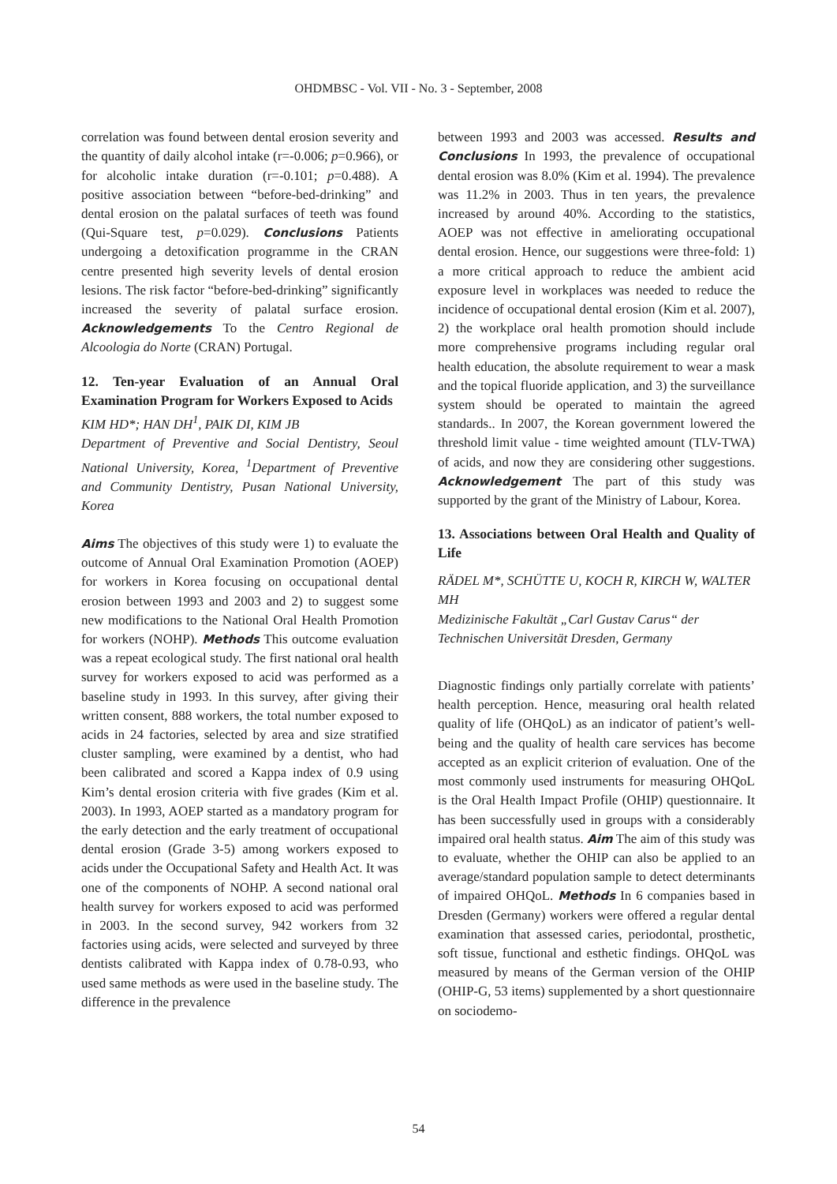OHDMBSC - Vol. VII - No. 3 - September, 2008
correlation was found between dental erosion severity and the quantity of daily alcohol intake (r=-0.006; p=0.966), or for alcoholic intake duration (r=-0.101; p=0.488). A positive association between “before-bed-drinking” and dental erosion on the palatal surfaces of teeth was found (Qui-Square test, p=0.029). Conclusions Patients undergoing a detoxification programme in the CRAN centre presented high severity levels of dental erosion lesions. The risk factor “before-bed-drinking” significantly increased the severity of palatal surface erosion. Acknowledgements To the Centro Regional de Alcoologia do Norte (CRAN) Portugal.
12. Ten-year Evaluation of an Annual Oral Examination Program for Workers Exposed to Acids
KIM HD*; HAN DH<sup>1</sup>, PAIK DI, KIM JB
Department of Preventive and Social Dentistry, Seoul National University, Korea, <sup>1</sup>Department of Preventive and Community Dentistry, Pusan National University, Korea
Aims The objectives of this study were 1) to evaluate the outcome of Annual Oral Examination Promotion (AOEP) for workers in Korea focusing on occupational dental erosion between 1993 and 2003 and 2) to suggest some new modifications to the National Oral Health Promotion for workers (NOHP). Methods This outcome evaluation was a repeat ecological study. The first national oral health survey for workers exposed to acid was performed as a baseline study in 1993. In this survey, after giving their written consent, 888 workers, the total number exposed to acids in 24 factories, selected by area and size stratified cluster sampling, were examined by a dentist, who had been calibrated and scored a Kappa index of 0.9 using Kim’s dental erosion criteria with five grades (Kim et al. 2003). In 1993, AOEP started as a mandatory program for the early detection and the early treatment of occupational dental erosion (Grade 3-5) among workers exposed to acids under the Occupational Safety and Health Act. It was one of the components of NOHP. A second national oral health survey for workers exposed to acid was performed in 2003. In the second survey, 942 workers from 32 factories using acids, were selected and surveyed by three dentists calibrated with Kappa index of 0.78-0.93, who used same methods as were used in the baseline study. The difference in the prevalence
between 1993 and 2003 was accessed. Results and Conclusions In 1993, the prevalence of occupational dental erosion was 8.0% (Kim et al. 1994). The prevalence was 11.2% in 2003. Thus in ten years, the prevalence increased by around 40%. According to the statistics, AOEP was not effective in ameliorating occupational dental erosion. Hence, our suggestions were three-fold: 1) a more critical approach to reduce the ambient acid exposure level in workplaces was needed to reduce the incidence of occupational dental erosion (Kim et al. 2007), 2) the workplace oral health promotion should include more comprehensive programs including regular oral health education, the absolute requirement to wear a mask and the topical fluoride application, and 3) the surveillance system should be operated to maintain the agreed standards.. In 2007, the Korean government lowered the threshold limit value - time weighted amount (TLV-TWA) of acids, and now they are considering other suggestions. Acknowledgement The part of this study was supported by the grant of the Ministry of Labour, Korea.
13. Associations between Oral Health and Quality of Life
RÄDEL M*, SCHÜTTE U, KOCH R, KIRCH W, WALTER MH
Medizinische Fakultät „Carl Gustav Carus“ der Technischen Universität Dresden, Germany
Diagnostic findings only partially correlate with patients’ health perception. Hence, measuring oral health related quality of life (OHQoL) as an indicator of patient’s well-being and the quality of health care services has become accepted as an explicit criterion of evaluation. One of the most commonly used instruments for measuring OHQoL is the Oral Health Impact Profile (OHIP) questionnaire. It has been successfully used in groups with a considerably impaired oral health status. Aim The aim of this study was to evaluate, whether the OHIP can also be applied to an average/standard population sample to detect determinants of impaired OHQoL. Methods In 6 companies based in Dresden (Germany) workers were offered a regular dental examination that assessed caries, periodontal, prosthetic, soft tissue, functional and esthetic findings. OHQoL was measured by means of the German version of the OHIP (OHIP-G, 53 items) supplemented by a short questionnaire on sociodemo-
54